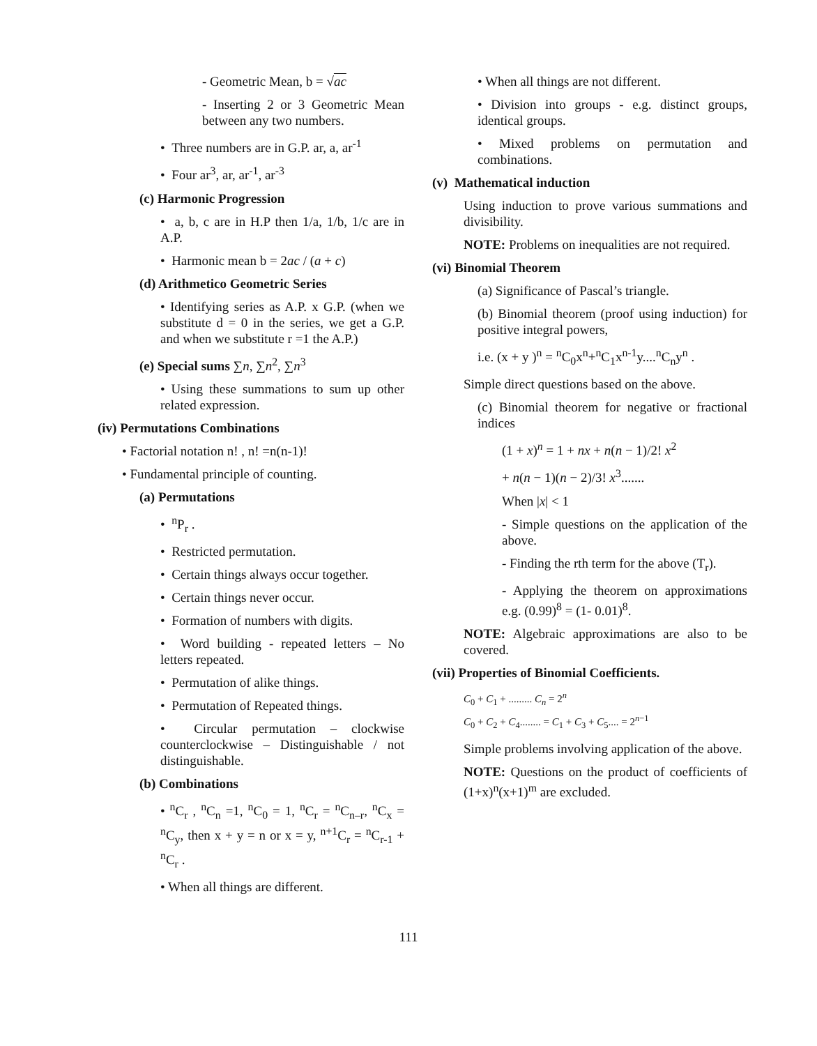- Geometric Mean, b = √ac
- Inserting 2 or 3 Geometric Mean between any two numbers.
• Three numbers are in G.P. ar, a, ar<sup>-1</sup>
• Four ar<sup>3</sup>, ar, ar<sup>-1</sup>, ar<sup>-3</sup>
(c) Harmonic Progression
• a, b, c are in H.P then 1/a, 1/b, 1/c are in A.P.
• Harmonic mean b = 2ac / (a + c)
(d) Arithmetico Geometric Series
• Identifying series as A.P. x G.P. (when we substitute d = 0 in the series, we get a G.P. and when we substitute r =1 the A.P.)
(e) Special sums ∑n, ∑n<sup>2</sup>, ∑n<sup>3</sup>
• Using these summations to sum up other related expression.
(iv) Permutations Combinations
• Factorial notation n! , n! =n(n-1)!
• Fundamental principle of counting.
(a) Permutations
• <sup>n</sup>P<sub>r</sub> .
• Restricted permutation.
• Certain things always occur together.
• Certain things never occur.
• Formation of numbers with digits.
• Word building - repeated letters – No letters repeated.
• Permutation of alike things.
• Permutation of Repeated things.
• Circular permutation – clockwise counterclockwise – Distinguishable / not distinguishable.
(b) Combinations
• <sup>n</sup>C<sub>r</sub> , <sup>n</sup>C<sub>n</sub> =1, <sup>n</sup>C<sub>0</sub> = 1, <sup>n</sup>C<sub>r</sub> = <sup>n</sup>C<sub>n–r</sub>, <sup>n</sup>C<sub>x</sub> = <sup>n</sup>C<sub>y</sub>, then x + y = n or x = y, <sup>n+1</sup>C<sub>r</sub> = <sup>n</sup>C<sub>r-1</sub> + <sup>n</sup>C<sub>r</sub> .
• When all things are different.
• When all things are not different.
• Division into groups - e.g. distinct groups, identical groups.
• Mixed problems on permutation and combinations.
(v) Mathematical induction
Using induction to prove various summations and divisibility.
NOTE: Problems on inequalities are not required.
(vi) Binomial Theorem
(a) Significance of Pascal’s triangle.
(b) Binomial theorem (proof using induction) for positive integral powers,
i.e. (x + y )<sup>n</sup> = <sup>n</sup>C<sub>0</sub>x<sup>n</sup>+<sup>n</sup>C<sub>1</sub>x<sup>n-1</sup>y....<sup>n</sup>C<sub>n</sub>y<sup>n</sup> .
Simple direct questions based on the above.
(c) Binomial theorem for negative or fractional indices
(1 + x)<sup>n</sup> = 1 + nx + n(n − 1)/2! x<sup>2</sup>
+ n(n − 1)(n − 2)/3! x<sup>3</sup>.......
When |x| < 1
- Simple questions on the application of the above.
- Finding the rth term for the above (T<sub>r</sub>).
- Applying the theorem on approximations e.g. (0.99)<sup>8</sup> = (1- 0.01)<sup>8</sup>.
NOTE: Algebraic approximations are also to be covered.
(vii) Properties of Binomial Coefficients.
C<sub>0</sub> + C<sub>1</sub> + ......... C<sub>n</sub> = 2<sup>n</sup>
C<sub>0</sub> + C<sub>2</sub> + C<sub>4</sub>........ = C<sub>1</sub> + C<sub>3</sub> + C<sub>5</sub>.... = 2<sup>n−1</sup>
Simple problems involving application of the above.
NOTE: Questions on the product of coefficients of (1+x)<sup>n</sup>(x+1)<sup>m</sup> are excluded.
111